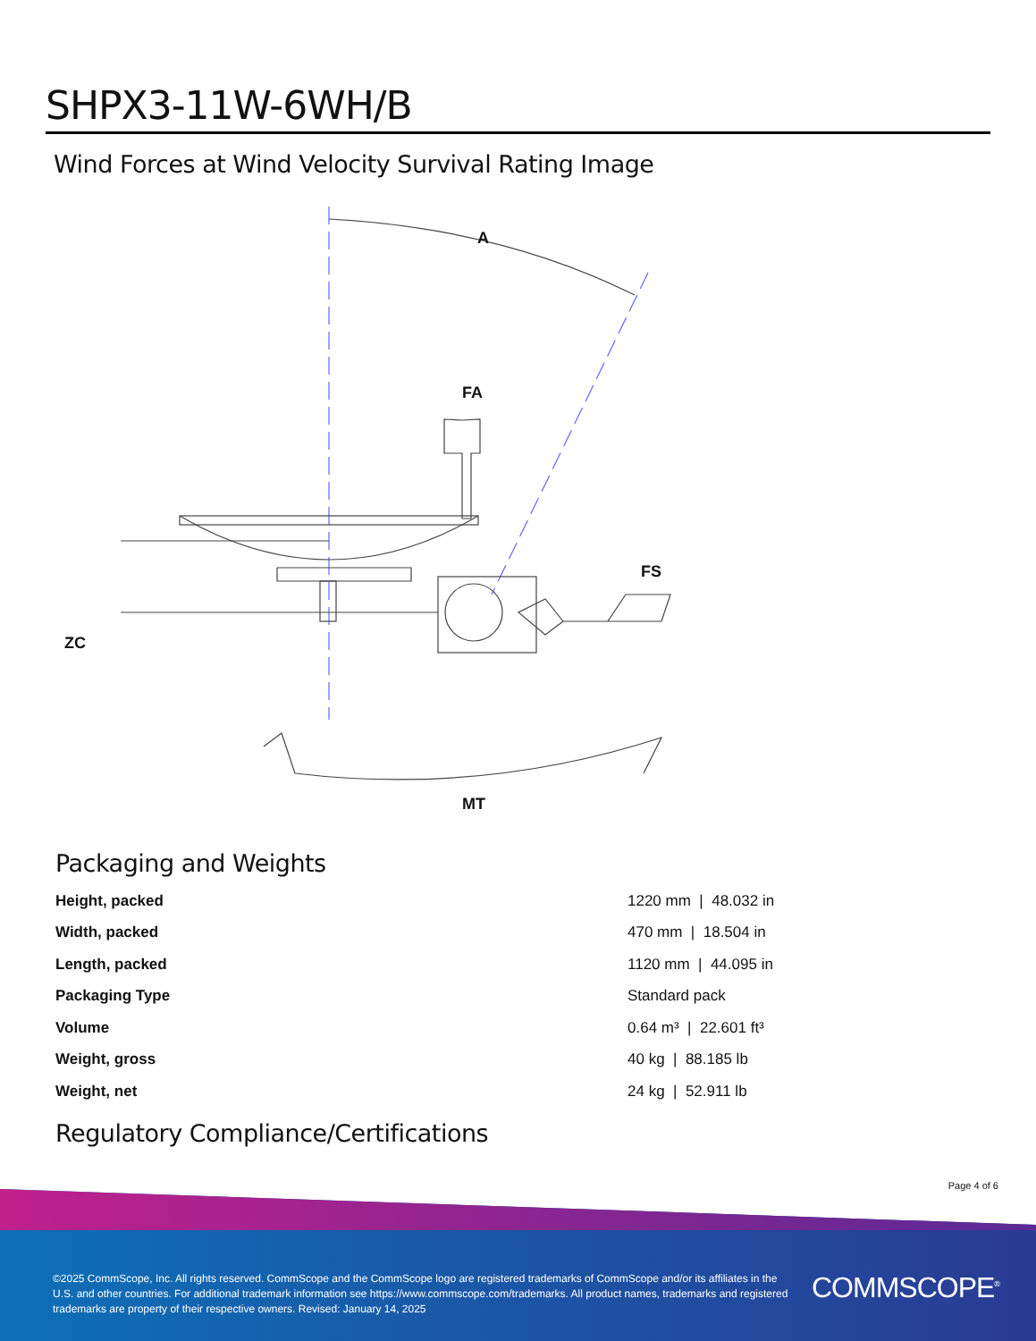SHPX3-11W-6WH/B
Wind Forces at Wind Velocity Survival Rating Image
A
FA
FS
ZC
MT
Packaging and Weights
| Height, packed | 1220 mm / 48.032 in |
| Width, packed | 470 mm / 18.504 in |
| Length, packed | 1120 mm / 44.095 in |
| Packaging Type | Standard pack |
| Volume | 0.64 m³ / 22.601 ft³ |
| Weight, gross | 40 kg / 88.185 lb |
| Weight, net | 24 kg / 52.911 lb |
Regulatory Compliance/Certifications
Page 4 of 6
©2025 CommScope, Inc. All rights reserved. CommScope and the CommScope logo are registered trademarks of CommScope and/or its affiliates in the U.S. and other countries. For additional trademark information see https://www.commscope.com/trademarks. All product names, trademarks and registered trademarks are property of their respective owners. Revised: January 14, 2025
COMMSCOPE<sup>®</sup>